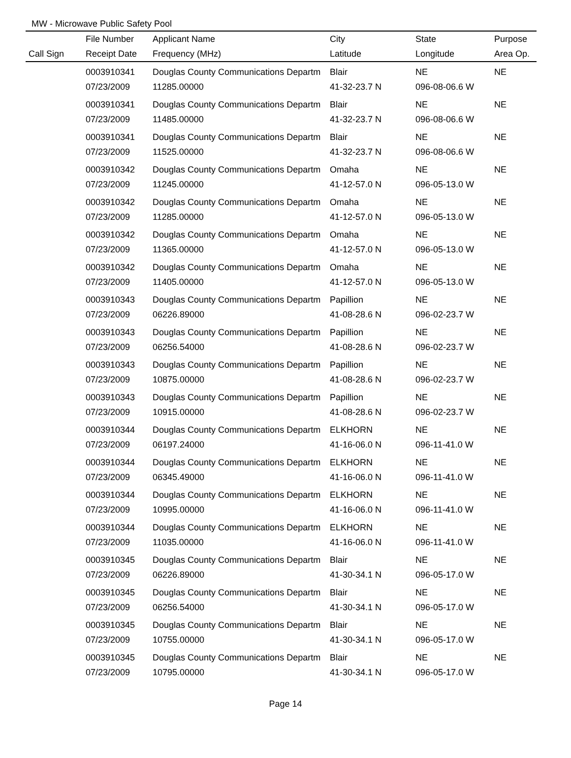MW - Microwave Public Safety Pool
| | File Number | Applicant Name | City | State | Purpose |
| --- | --- | --- | --- | --- | --- |
| Call Sign | Receipt Date | Frequency (MHz) | Latitude | Longitude | Area Op. |
| | 0003910341 | Douglas County Communications Departm | Blair | NE | NE |
| | 07/23/2009 | 11285.00000 | 41-32-23.7 N | 096-08-06.6 W | |
| | 0003910341 | Douglas County Communications Departm | Blair | NE | NE |
| | 07/23/2009 | 11485.00000 | 41-32-23.7 N | 096-08-06.6 W | |
| | 0003910341 | Douglas County Communications Departm | Blair | NE | NE |
| | 07/23/2009 | 11525.00000 | 41-32-23.7 N | 096-08-06.6 W | |
| | 0003910342 | Douglas County Communications Departm | Omaha | NE | NE |
| | 07/23/2009 | 11245.00000 | 41-12-57.0 N | 096-05-13.0 W | |
| | 0003910342 | Douglas County Communications Departm | Omaha | NE | NE |
| | 07/23/2009 | 11285.00000 | 41-12-57.0 N | 096-05-13.0 W | |
| | 0003910342 | Douglas County Communications Departm | Omaha | NE | NE |
| | 07/23/2009 | 11365.00000 | 41-12-57.0 N | 096-05-13.0 W | |
| | 0003910342 | Douglas County Communications Departm | Omaha | NE | NE |
| | 07/23/2009 | 11405.00000 | 41-12-57.0 N | 096-05-13.0 W | |
| | 0003910343 | Douglas County Communications Departm | Papillion | NE | NE |
| | 07/23/2009 | 06226.89000 | 41-08-28.6 N | 096-02-23.7 W | |
| | 0003910343 | Douglas County Communications Departm | Papillion | NE | NE |
| | 07/23/2009 | 06256.54000 | 41-08-28.6 N | 096-02-23.7 W | |
| | 0003910343 | Douglas County Communications Departm | Papillion | NE | NE |
| | 07/23/2009 | 10875.00000 | 41-08-28.6 N | 096-02-23.7 W | |
| | 0003910343 | Douglas County Communications Departm | Papillion | NE | NE |
| | 07/23/2009 | 10915.00000 | 41-08-28.6 N | 096-02-23.7 W | |
| | 0003910344 | Douglas County Communications Departm | ELKHORN | NE | NE |
| | 07/23/2009 | 06197.24000 | 41-16-06.0 N | 096-11-41.0 W | |
| | 0003910344 | Douglas County Communications Departm | ELKHORN | NE | NE |
| | 07/23/2009 | 06345.49000 | 41-16-06.0 N | 096-11-41.0 W | |
| | 0003910344 | Douglas County Communications Departm | ELKHORN | NE | NE |
| | 07/23/2009 | 10995.00000 | 41-16-06.0 N | 096-11-41.0 W | |
| | 0003910344 | Douglas County Communications Departm | ELKHORN | NE | NE |
| | 07/23/2009 | 11035.00000 | 41-16-06.0 N | 096-11-41.0 W | |
| | 0003910345 | Douglas County Communications Departm | Blair | NE | NE |
| | 07/23/2009 | 06226.89000 | 41-30-34.1 N | 096-05-17.0 W | |
| | 0003910345 | Douglas County Communications Departm | Blair | NE | NE |
| | 07/23/2009 | 06256.54000 | 41-30-34.1 N | 096-05-17.0 W | |
| | 0003910345 | Douglas County Communications Departm | Blair | NE | NE |
| | 07/23/2009 | 10755.00000 | 41-30-34.1 N | 096-05-17.0 W | |
| | 0003910345 | Douglas County Communications Departm | Blair | NE | NE |
| | 07/23/2009 | 10795.00000 | 41-30-34.1 N | 096-05-17.0 W | |
Page 14